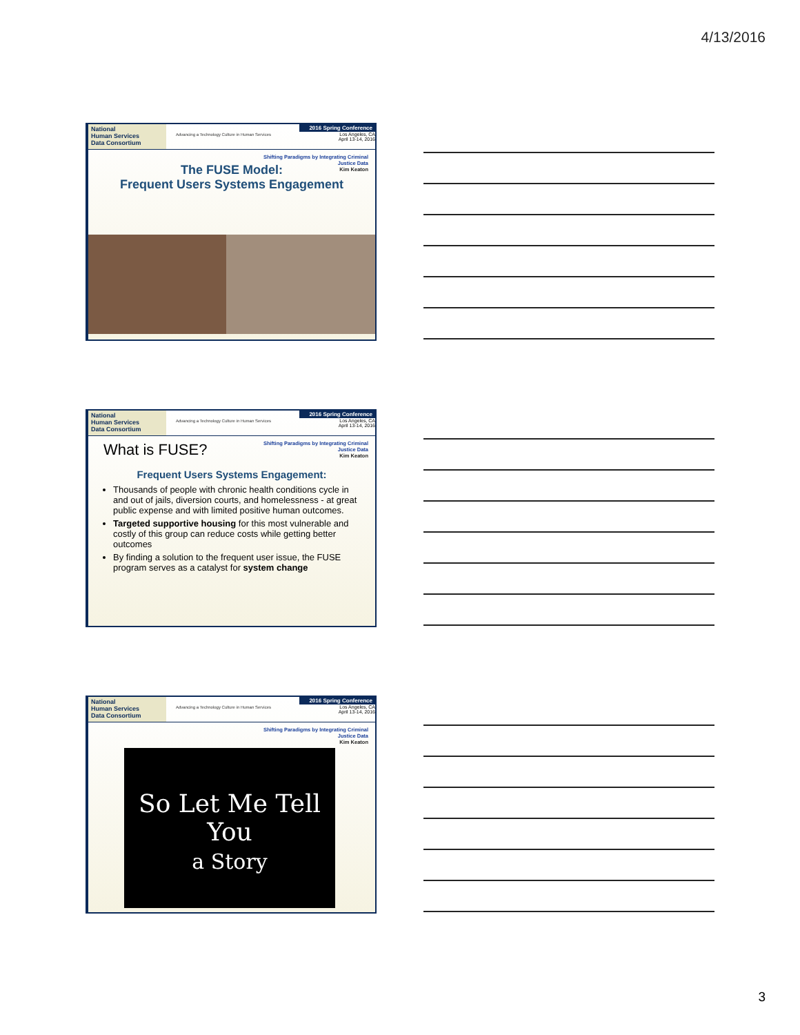4/13/2016
National
Human Services
Data Consortium
Advancing a Technology Culture in Human Services
2016 Spring Conference
Los Angeles, CA
April 13-14, 2016
Shifting Paradigms by Integrating Criminal
Justice Data
Kim Keaton
The FUSE Model:
Frequent Users Systems Engagement
National
Human Services
Data Consortium
Advancing a Technology Culture in Human Services
2016 Spring Conference
Los Angeles, CA
April 13-14, 2016
Shifting Paradigms by Integrating Criminal
Justice Data
Kim Keaton
What is FUSE?
Frequent Users Systems Engagement:
Thousands of people with chronic health conditions cycle in and out of jails, diversion courts, and homelessness - at great public expense and with limited positive human outcomes.
Targeted supportive housing for this most vulnerable and costly of this group can reduce costs while getting better outcomes
By finding a solution to the frequent user issue, the FUSE program serves as a catalyst for system change
National
Human Services
Data Consortium
Advancing a Technology Culture in Human Services
2016 Spring Conference
Los Angeles, CA
April 13-14, 2016
Shifting Paradigms by Integrating Criminal
Justice Data
Kim Keaton
So Let Me Tell You
a Story
3